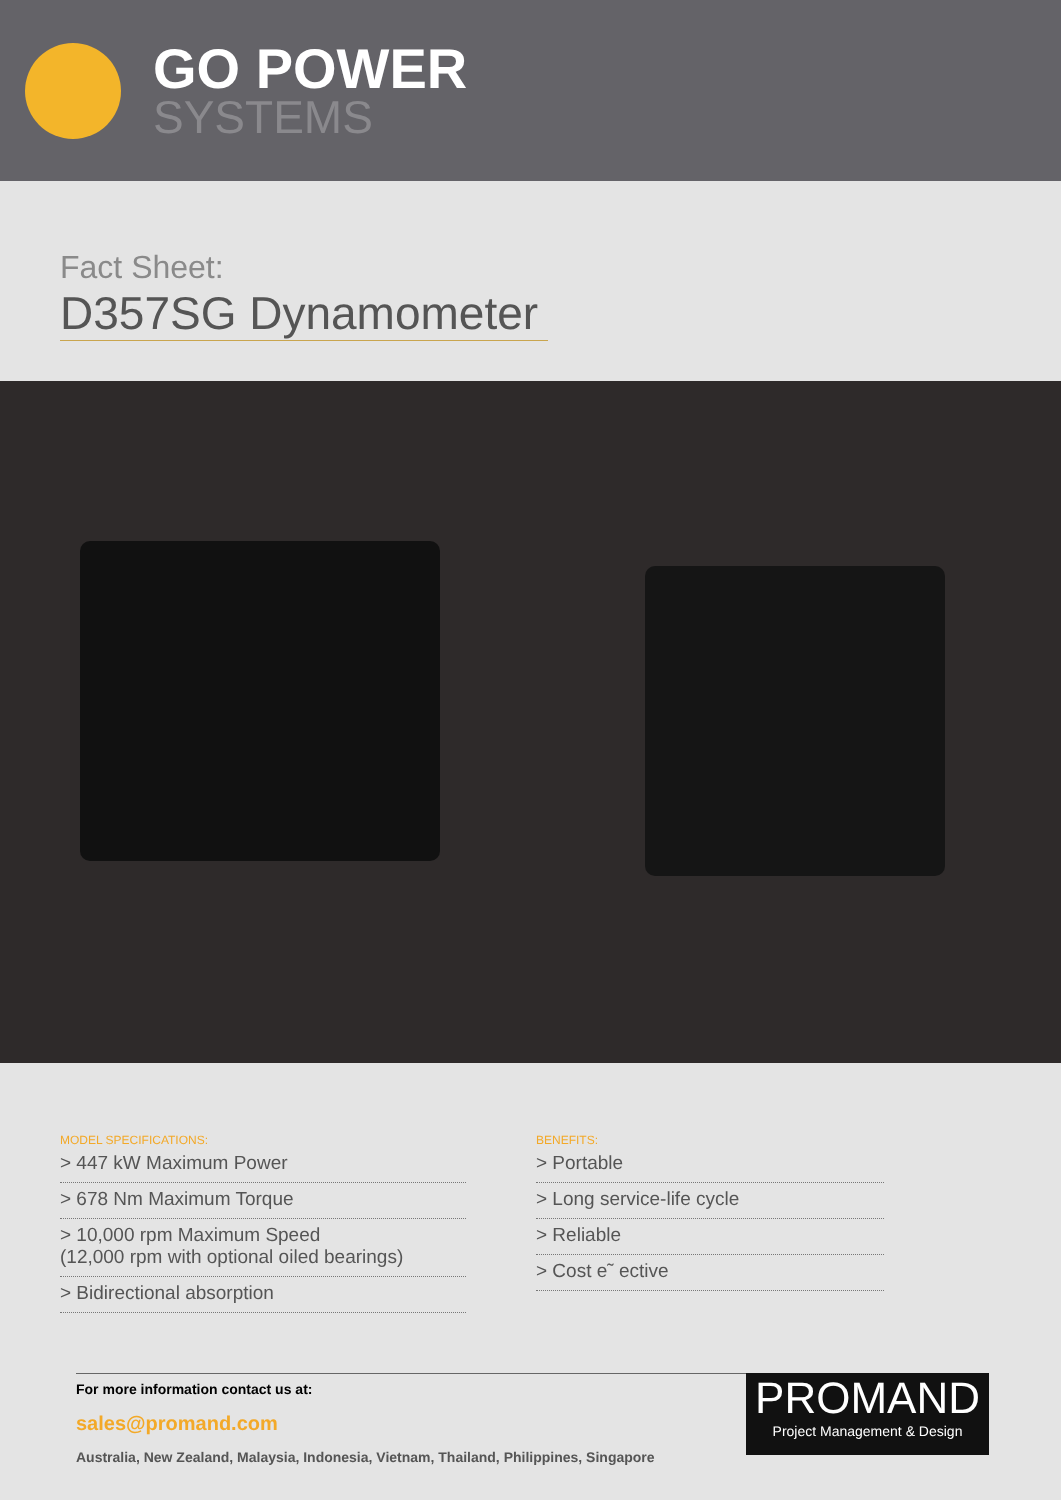GO POWER
SYSTEMS
Fact Sheet:
D357SG Dynamometer
MODEL SPECIFICATIONS:
> 447 kW Maximum Power
> 678 Nm Maximum Torque
> 10,000 rpm Maximum Speed
(12,000 rpm with optional oiled bearings)
> Bidirectional absorption
BENEFITS:
> Portable
> Long service-life cycle
> Reliable
> Cost e˜ ective
For more information contact us at:
sales@promand.com
Australia, New Zealand, Malaysia, Indonesia, Vietnam, Thailand, Philippines, Singapore
PROMAND
Project Management & Design